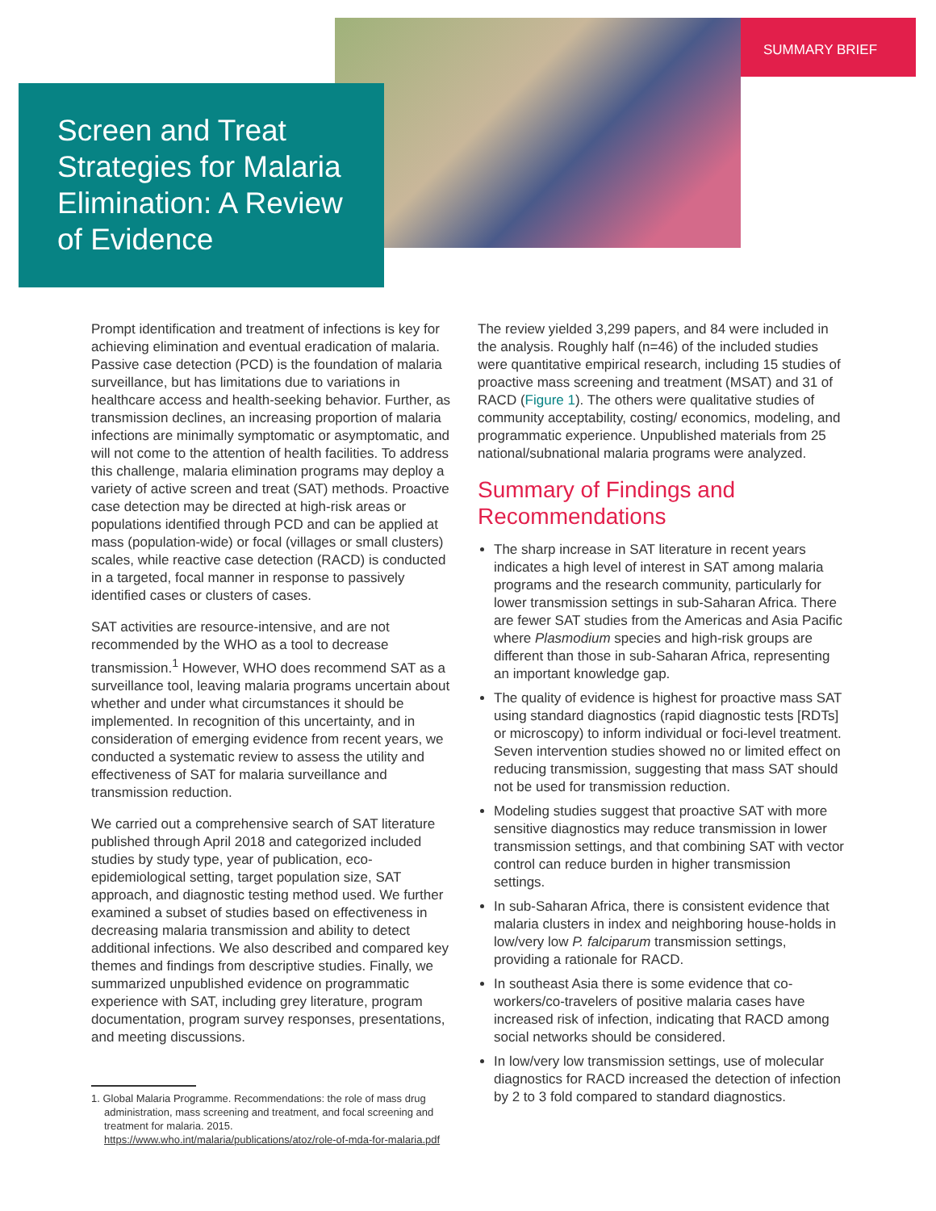SUMMARY BRIEF
Screen and Treat Strategies for Malaria Elimination: A Review of Evidence
Prompt identification and treatment of infections is key for achieving elimination and eventual eradication of malaria. Passive case detection (PCD) is the foundation of malaria surveillance, but has limitations due to variations in healthcare access and health-seeking behavior. Further, as transmission declines, an increasing proportion of malaria infections are minimally symptomatic or asymptomatic, and will not come to the attention of health facilities. To address this challenge, malaria elimination programs may deploy a variety of active screen and treat (SAT) methods. Proactive case detection may be directed at high-risk areas or populations identified through PCD and can be applied at mass (population-wide) or focal (villages or small clusters) scales, while reactive case detection (RACD) is conducted in a targeted, focal manner in response to passively identified cases or clusters of cases.
SAT activities are resource-intensive, and are not recommended by the WHO as a tool to decrease transmission.<sup>1</sup> However, WHO does recommend SAT as a surveillance tool, leaving malaria programs uncertain about whether and under what circumstances it should be implemented. In recognition of this uncertainty, and in consideration of emerging evidence from recent years, we conducted a systematic review to assess the utility and effectiveness of SAT for malaria surveillance and transmission reduction.
We carried out a comprehensive search of SAT literature published through April 2018 and categorized included studies by study type, year of publication, eco-epidemiological setting, target population size, SAT approach, and diagnostic testing method used. We further examined a subset of studies based on effectiveness in decreasing malaria transmission and ability to detect additional infections. We also described and compared key themes and findings from descriptive studies. Finally, we summarized unpublished evidence on programmatic experience with SAT, including grey literature, program documentation, program survey responses, presentations, and meeting discussions.
1. Global Malaria Programme. Recommendations: the role of mass drug administration, mass screening and treatment, and focal screening and treatment for malaria. 2015. https://www.who.int/malaria/publications/atoz/role-of-mda-for-malaria.pdf
The review yielded 3,299 papers, and 84 were included in the analysis. Roughly half (n=46) of the included studies were quantitative empirical research, including 15 studies of proactive mass screening and treatment (MSAT) and 31 of RACD (Figure 1). The others were qualitative studies of community acceptability, costing/ economics, modeling, and programmatic experience. Unpublished materials from 25 national/subnational malaria programs were analyzed.
Summary of Findings and Recommendations
The sharp increase in SAT literature in recent years indicates a high level of interest in SAT among malaria programs and the research community, particularly for lower transmission settings in sub-Saharan Africa. There are fewer SAT studies from the Americas and Asia Pacific where Plasmodium species and high-risk groups are different than those in sub-Saharan Africa, representing an important knowledge gap.
The quality of evidence is highest for proactive mass SAT using standard diagnostics (rapid diagnostic tests [RDTs] or microscopy) to inform individual or foci-level treatment. Seven intervention studies showed no or limited effect on reducing transmission, suggesting that mass SAT should not be used for transmission reduction.
Modeling studies suggest that proactive SAT with more sensitive diagnostics may reduce transmission in lower transmission settings, and that combining SAT with vector control can reduce burden in higher transmission settings.
In sub-Saharan Africa, there is consistent evidence that malaria clusters in index and neighboring house-holds in low/very low P. falciparum transmission settings, providing a rationale for RACD.
In southeast Asia there is some evidence that co-workers/co-travelers of positive malaria cases have increased risk of infection, indicating that RACD among social networks should be considered.
In low/very low transmission settings, use of molecular diagnostics for RACD increased the detection of infection by 2 to 3 fold compared to standard diagnostics.